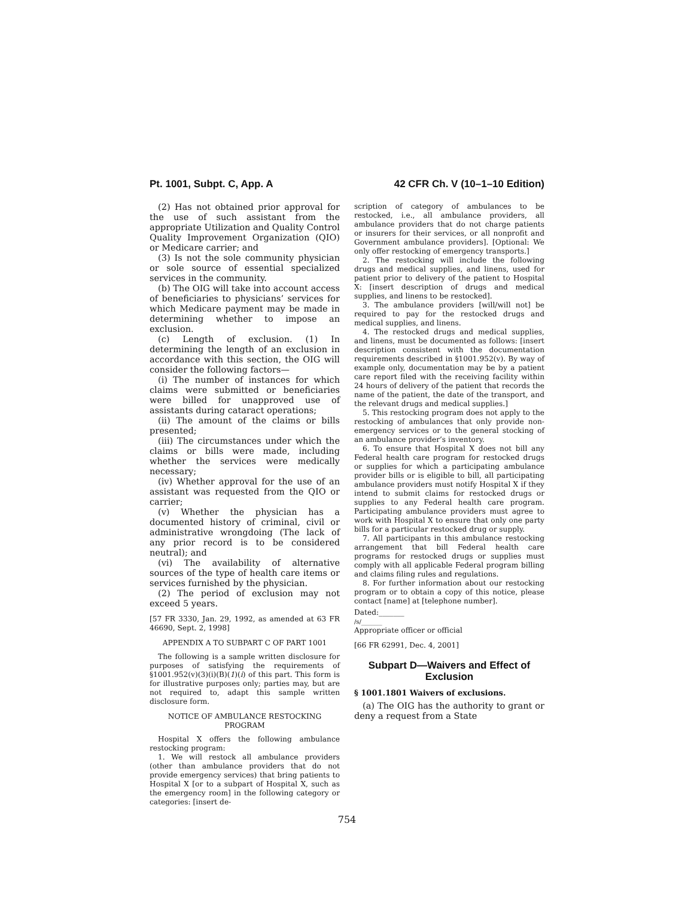Pt. 1001, Subpt. C, App. A 42 CFR Ch. V (10–1–10 Edition)
(2) Has not obtained prior approval for the use of such assistant from the appropriate Utilization and Quality Control Quality Improvement Organization (QIO) or Medicare carrier; and
(3) Is not the sole community physician or sole source of essential specialized services in the community.
(b) The OIG will take into account access of beneficiaries to physicians’ services for which Medicare payment may be made in determining whether to impose an exclusion.
(c) Length of exclusion. (1) In determining the length of an exclusion in accordance with this section, the OIG will consider the following factors—
(i) The number of instances for which claims were submitted or beneficiaries were billed for unapproved use of assistants during cataract operations;
(ii) The amount of the claims or bills presented;
(iii) The circumstances under which the claims or bills were made, including whether the services were medically necessary;
(iv) Whether approval for the use of an assistant was requested from the QIO or carrier;
(v) Whether the physician has a documented history of criminal, civil or administrative wrongdoing (The lack of any prior record is to be considered neutral); and
(vi) The availability of alternative sources of the type of health care items or services furnished by the physician.
(2) The period of exclusion may not exceed 5 years.
[57 FR 3330, Jan. 29, 1992, as amended at 63 FR 46690, Sept. 2, 1998]
APPENDIX A TO SUBPART C OF PART 1001
The following is a sample written disclosure for purposes of satisfying the requirements of §1001.952(v)(3)(i)(B)(1)(i) of this part. This form is for illustrative purposes only; parties may, but are not required to, adapt this sample written disclosure form.
NOTICE OF AMBULANCE RESTOCKING PROGRAM
Hospital X offers the following ambulance restocking program:
1. We will restock all ambulance providers (other than ambulance providers that do not provide emergency services) that bring patients to Hospital X [or to a subpart of Hospital X, such as the emergency room] in the following category or categories: [insert de-
scription of category of ambulances to be restocked, i.e., all ambulance providers, all ambulance providers that do not charge patients or insurers for their services, or all nonprofit and Government ambulance providers]. [Optional: We only offer restocking of emergency transports.]
2. The restocking will include the following drugs and medical supplies, and linens, used for patient prior to delivery of the patient to Hospital X: [insert description of drugs and medical supplies, and linens to be restocked].
3. The ambulance providers [will/will not] be required to pay for the restocked drugs and medical supplies, and linens.
4. The restocked drugs and medical supplies, and linens, must be documented as follows: [insert description consistent with the documentation requirements described in §1001.952(v). By way of example only, documentation may be by a patient care report filed with the receiving facility within 24 hours of delivery of the patient that records the name of the patient, the date of the transport, and the relevant drugs and medical supplies.]
5. This restocking program does not apply to the restocking of ambulances that only provide non-emergency services or to the general stocking of an ambulance provider’s inventory.
6. To ensure that Hospital X does not bill any Federal health care program for restocked drugs or supplies for which a participating ambulance provider bills or is eligible to bill, all participating ambulance providers must notify Hospital X if they intend to submit claims for restocked drugs or supplies to any Federal health care program. Participating ambulance providers must agree to work with Hospital X to ensure that only one party bills for a particular restocked drug or supply.
7. All participants in this ambulance restocking arrangement that bill Federal health care programs for restocked drugs or supplies must comply with all applicable Federal program billing and claims filing rules and regulations.
8. For further information about our restocking program or to obtain a copy of this notice, please contact [name] at [telephone number].
Dated:_______
/s/_______
Appropriate officer or official
[66 FR 62991, Dec. 4, 2001]
Subpart D—Waivers and Effect of Exclusion
§ 1001.1801 Waivers of exclusions.
(a) The OIG has the authority to grant or deny a request from a State
754